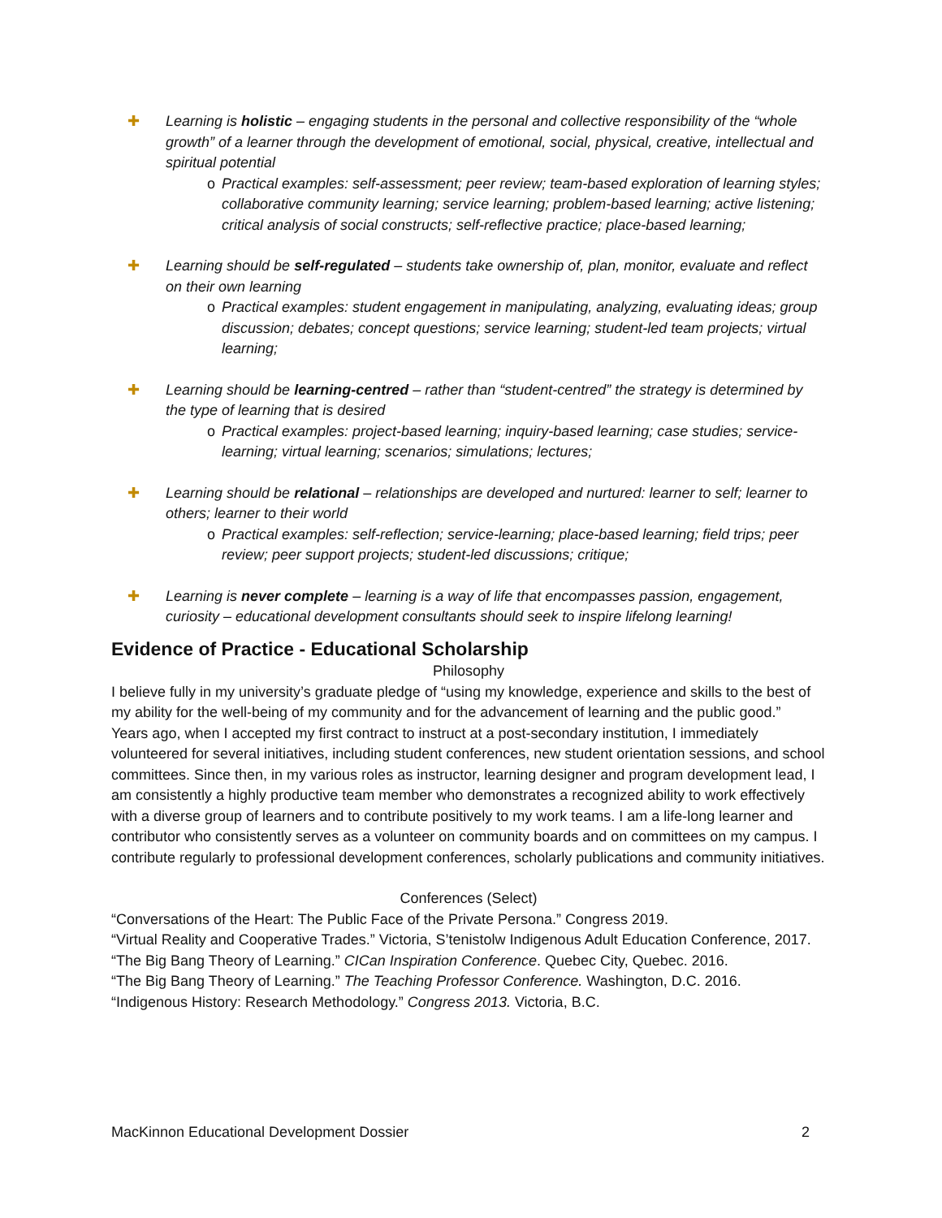✚ Learning is holistic – engaging students in the personal and collective responsibility of the “whole growth” of a learner through the development of emotional, social, physical, creative, intellectual and spiritual potential
o Practical examples: self-assessment; peer review; team-based exploration of learning styles; collaborative community learning; service learning; problem-based learning; active listening; critical analysis of social constructs; self-reflective practice; place-based learning;
✚ Learning should be self-regulated – students take ownership of, plan, monitor, evaluate and reflect on their own learning
o Practical examples: student engagement in manipulating, analyzing, evaluating ideas; group discussion; debates; concept questions; service learning; student-led team projects; virtual learning;
✚ Learning should be learning-centred – rather than “student-centred” the strategy is determined by the type of learning that is desired
o Practical examples: project-based learning; inquiry-based learning; case studies; service-learning; virtual learning; scenarios; simulations; lectures;
✚ Learning should be relational – relationships are developed and nurtured: learner to self; learner to others; learner to their world
o Practical examples: self-reflection; service-learning; place-based learning; field trips; peer review; peer support projects; student-led discussions; critique;
✚ Learning is never complete – learning is a way of life that encompasses passion, engagement, curiosity – educational development consultants should seek to inspire lifelong learning!
Evidence of Practice - Educational Scholarship
Philosophy
I believe fully in my university’s graduate pledge of “using my knowledge, experience and skills to the best of my ability for the well-being of my community and for the advancement of learning and the public good.” Years ago, when I accepted my first contract to instruct at a post-secondary institution, I immediately volunteered for several initiatives, including student conferences, new student orientation sessions, and school committees. Since then, in my various roles as instructor, learning designer and program development lead, I am consistently a highly productive team member who demonstrates a recognized ability to work effectively with a diverse group of learners and to contribute positively to my work teams. I am a life-long learner and contributor who consistently serves as a volunteer on community boards and on committees on my campus. I contribute regularly to professional development conferences, scholarly publications and community initiatives.
Conferences (Select)
“Conversations of the Heart: The Public Face of the Private Persona.” Congress 2019.
“Virtual Reality and Cooperative Trades.” Victoria, S’tenistolw Indigenous Adult Education Conference, 2017.
“The Big Bang Theory of Learning.” CICan Inspiration Conference. Quebec City, Quebec. 2016.
“The Big Bang Theory of Learning.” The Teaching Professor Conference. Washington, D.C. 2016.
“Indigenous History: Research Methodology.” Congress 2013. Victoria, B.C.
MacKinnon Educational Development Dossier 2